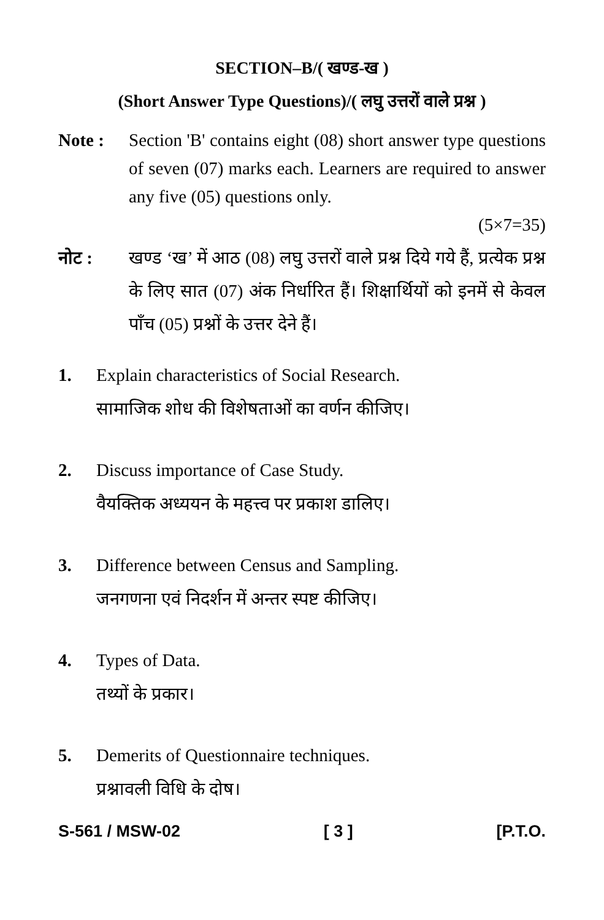SECTION–B/( खण्ड-ख )
(Short Answer Type Questions)/( लघु उत्तरों वाले प्रश्न )
Note : Section 'B' contains eight (08) short answer type questions of seven (07) marks each. Learners are required to answer any five (05) questions only.
(5×7=35)
नोट : खण्ड ‘ख’ में आठ (08) लघु उत्तरों वाले प्रश्न दिये गये हैं, प्रत्येक प्रश्न के लिए सात (07) अंक निर्धारित हैं। शिक्षार्थियों को इनमें से केवल पाँच (05) प्रश्नों के उत्तर देने हैं।
1. Explain characteristics of Social Research.
सामाजिक शोध की विशेषताओं का वर्णन कीजिए।
2. Discuss importance of Case Study.
वैयक्तिक अध्ययन के महत्त्व पर प्रकाश डालिए।
3. Difference between Census and Sampling.
जनगणना एवं निदर्शन में अन्तर स्पष्ट कीजिए।
4. Types of Data.
तथ्यों के प्रकार।
5. Demerits of Questionnaire techniques.
प्रश्नावली विधि के दोष।
S-561 / MSW-02 [ 3 ] [P.T.O.